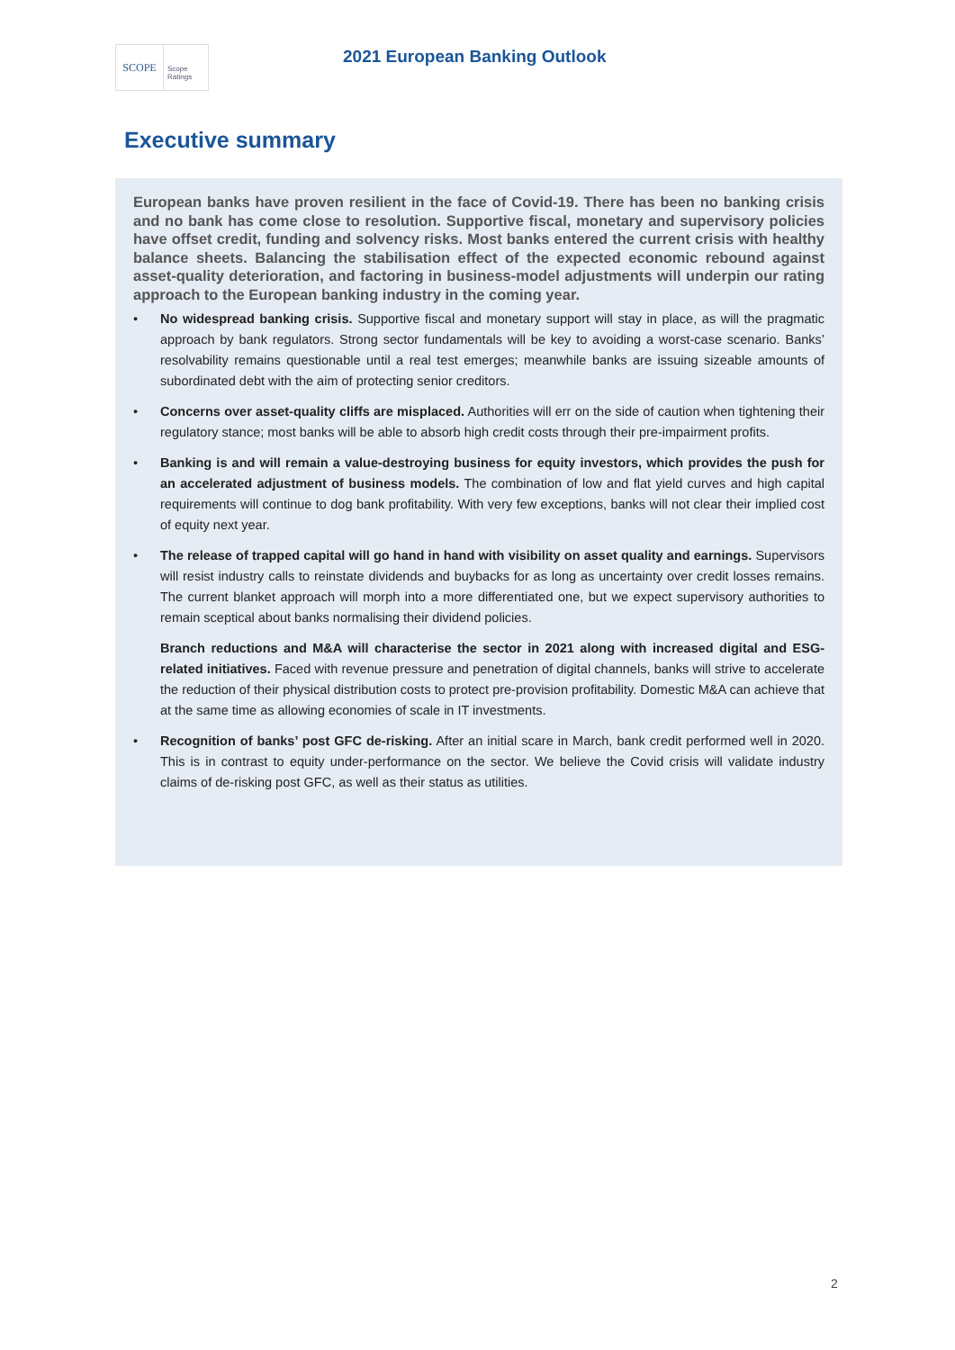SCOPE
Scope
Ratings
2021 European Banking Outlook
Executive summary
European banks have proven resilient in the face of Covid-19. There has been no banking crisis and no bank has come close to resolution. Supportive fiscal, monetary and supervisory policies have offset credit, funding and solvency risks. Most banks entered the current crisis with healthy balance sheets. Balancing the stabilisation effect of the expected economic rebound against asset-quality deterioration, and factoring in business-model adjustments will underpin our rating approach to the European banking industry in the coming year.
• No widespread banking crisis. Supportive fiscal and monetary support will stay in place, as will the pragmatic approach by bank regulators. Strong sector fundamentals will be key to avoiding a worst-case scenario. Banks’ resolvability remains questionable until a real test emerges; meanwhile banks are issuing sizeable amounts of subordinated debt with the aim of protecting senior creditors.
• Concerns over asset-quality cliffs are misplaced. Authorities will err on the side of caution when tightening their regulatory stance; most banks will be able to absorb high credit costs through their pre-impairment profits.
• Banking is and will remain a value-destroying business for equity investors, which provides the push for an accelerated adjustment of business models. The combination of low and flat yield curves and high capital requirements will continue to dog bank profitability. With very few exceptions, banks will not clear their implied cost of equity next year.
• The release of trapped capital will go hand in hand with visibility on asset quality and earnings. Supervisors will resist industry calls to reinstate dividends and buybacks for as long as uncertainty over credit losses remains. The current blanket approach will morph into a more differentiated one, but we expect supervisory authorities to remain sceptical about banks normalising their dividend policies.
Branch reductions and M&A will characterise the sector in 2021 along with increased digital and ESG-related initiatives. Faced with revenue pressure and penetration of digital channels, banks will strive to accelerate the reduction of their physical distribution costs to protect pre-provision profitability. Domestic M&A can achieve that at the same time as allowing economies of scale in IT investments.
• Recognition of banks’ post GFC de-risking. After an initial scare in March, bank credit performed well in 2020. This is in contrast to equity under-performance on the sector. We believe the Covid crisis will validate industry claims of de-risking post GFC, as well as their status as utilities.
2